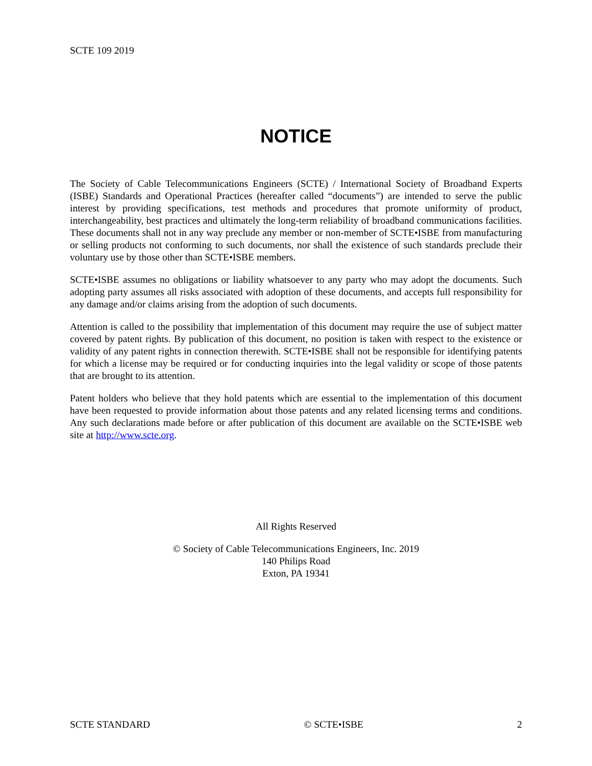SCTE 109 2019
NOTICE
The Society of Cable Telecommunications Engineers (SCTE) / International Society of Broadband Experts (ISBE) Standards and Operational Practices (hereafter called “documents”) are intended to serve the public interest by providing specifications, test methods and procedures that promote uniformity of product, interchangeability, best practices and ultimately the long-term reliability of broadband communications facilities. These documents shall not in any way preclude any member or non-member of SCTE•ISBE from manufacturing or selling products not conforming to such documents, nor shall the existence of such standards preclude their voluntary use by those other than SCTE•ISBE members.
SCTE•ISBE assumes no obligations or liability whatsoever to any party who may adopt the documents. Such adopting party assumes all risks associated with adoption of these documents, and accepts full responsibility for any damage and/or claims arising from the adoption of such documents.
Attention is called to the possibility that implementation of this document may require the use of subject matter covered by patent rights. By publication of this document, no position is taken with respect to the existence or validity of any patent rights in connection therewith. SCTE•ISBE shall not be responsible for identifying patents for which a license may be required or for conducting inquiries into the legal validity or scope of those patents that are brought to its attention.
Patent holders who believe that they hold patents which are essential to the implementation of this document have been requested to provide information about those patents and any related licensing terms and conditions. Any such declarations made before or after publication of this document are available on the SCTE•ISBE web site at http://www.scte.org.
All Rights Reserved
© Society of Cable Telecommunications Engineers, Inc. 2019
140 Philips Road
Exton, PA 19341
SCTE STANDARD © SCTE•ISBE 2